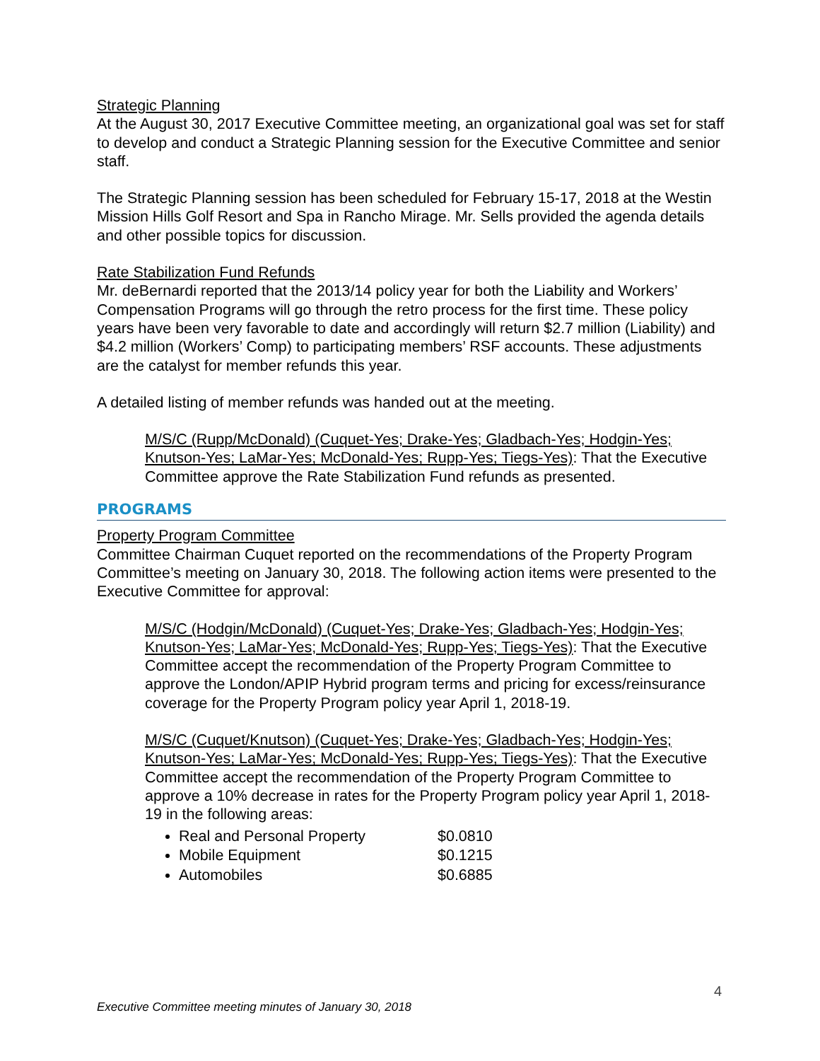Strategic Planning
At the August 30, 2017 Executive Committee meeting, an organizational goal was set for staff to develop and conduct a Strategic Planning session for the Executive Committee and senior staff.
The Strategic Planning session has been scheduled for February 15-17, 2018 at the Westin Mission Hills Golf Resort and Spa in Rancho Mirage. Mr. Sells provided the agenda details and other possible topics for discussion.
Rate Stabilization Fund Refunds
Mr. deBernardi reported that the 2013/14 policy year for both the Liability and Workers’ Compensation Programs will go through the retro process for the first time. These policy years have been very favorable to date and accordingly will return $2.7 million (Liability) and $4.2 million (Workers’ Comp) to participating members’ RSF accounts. These adjustments are the catalyst for member refunds this year.
A detailed listing of member refunds was handed out at the meeting.
M/S/C (Rupp/McDonald) (Cuquet-Yes; Drake-Yes; Gladbach-Yes; Hodgin-Yes; Knutson-Yes; LaMar-Yes; McDonald-Yes; Rupp-Yes; Tiegs-Yes): That the Executive Committee approve the Rate Stabilization Fund refunds as presented.
PROGRAMS
Property Program Committee
Committee Chairman Cuquet reported on the recommendations of the Property Program Committee’s meeting on January 30, 2018. The following action items were presented to the Executive Committee for approval:
M/S/C (Hodgin/McDonald) (Cuquet-Yes; Drake-Yes; Gladbach-Yes; Hodgin-Yes; Knutson-Yes; LaMar-Yes; McDonald-Yes; Rupp-Yes; Tiegs-Yes): That the Executive Committee accept the recommendation of the Property Program Committee to approve the London/APIP Hybrid program terms and pricing for excess/reinsurance coverage for the Property Program policy year April 1, 2018-19.
M/S/C (Cuquet/Knutson) (Cuquet-Yes; Drake-Yes; Gladbach-Yes; Hodgin-Yes; Knutson-Yes; LaMar-Yes; McDonald-Yes; Rupp-Yes; Tiegs-Yes): That the Executive Committee accept the recommendation of the Property Program Committee to approve a 10% decrease in rates for the Property Program policy year April 1, 2018-19 in the following areas:
Real and Personal Property $0.0810
Mobile Equipment $0.1215
Automobiles $0.6885
4
Executive Committee meeting minutes of January 30, 2018